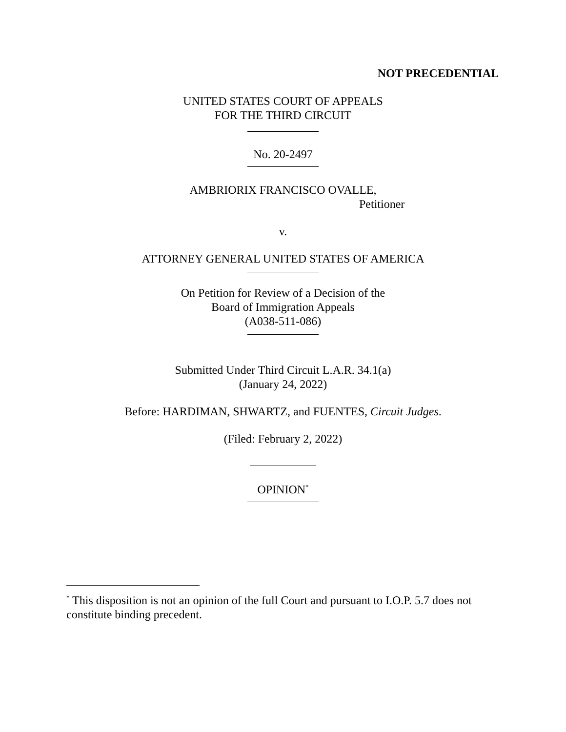NOT PRECEDENTIAL
UNITED STATES COURT OF APPEALS
FOR THE THIRD CIRCUIT
No. 20-2497
AMBRIORIX FRANCISCO OVALLE,
Petitioner
v.
ATTORNEY GENERAL UNITED STATES OF AMERICA
On Petition for Review of a Decision of the
Board of Immigration Appeals
(A038-511-086)
Submitted Under Third Circuit L.A.R. 34.1(a)
(January 24, 2022)
Before: HARDIMAN, SHWARTZ, and FUENTES, Circuit Judges.
(Filed: February 2, 2022)
OPINION<sup>*</sup>
​<sup>*</sup> This disposition is not an opinion of the full Court and pursuant to I.O.P. 5.7 does not constitute binding precedent.